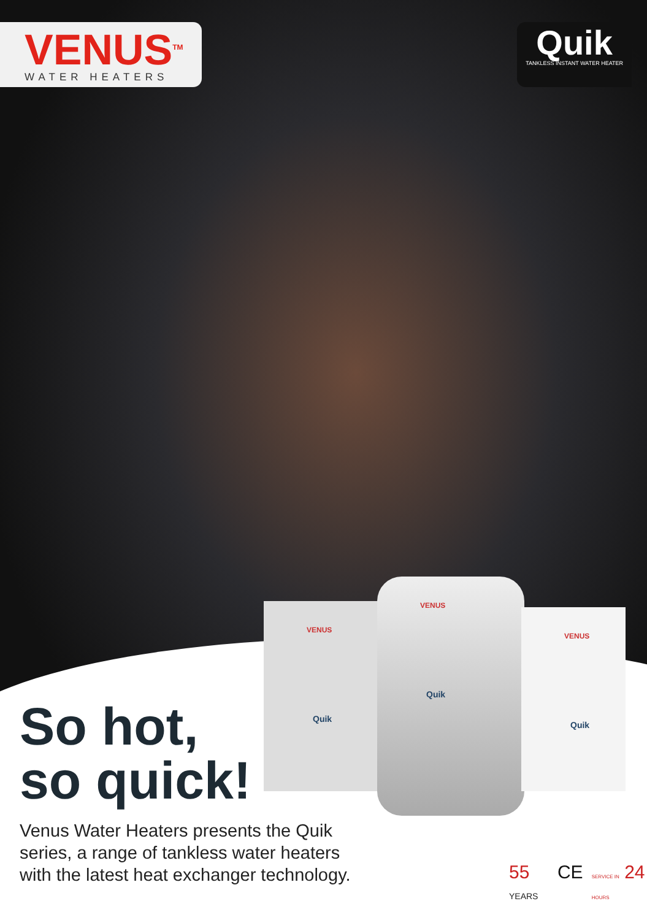VENUS<sup>TM</sup>
WATER HEATERS
Quik
TANKLESS INSTANT WATER HEATER
VENUS
Quik
VENUS
Quik
VENUS
Quik
So hot,
so quick!
Venus Water Heaters presents the Quik series, a range of tankless water heaters with the latest heat exchanger technology.
55 YEARS
CE
SERVICE IN 24 HOURS